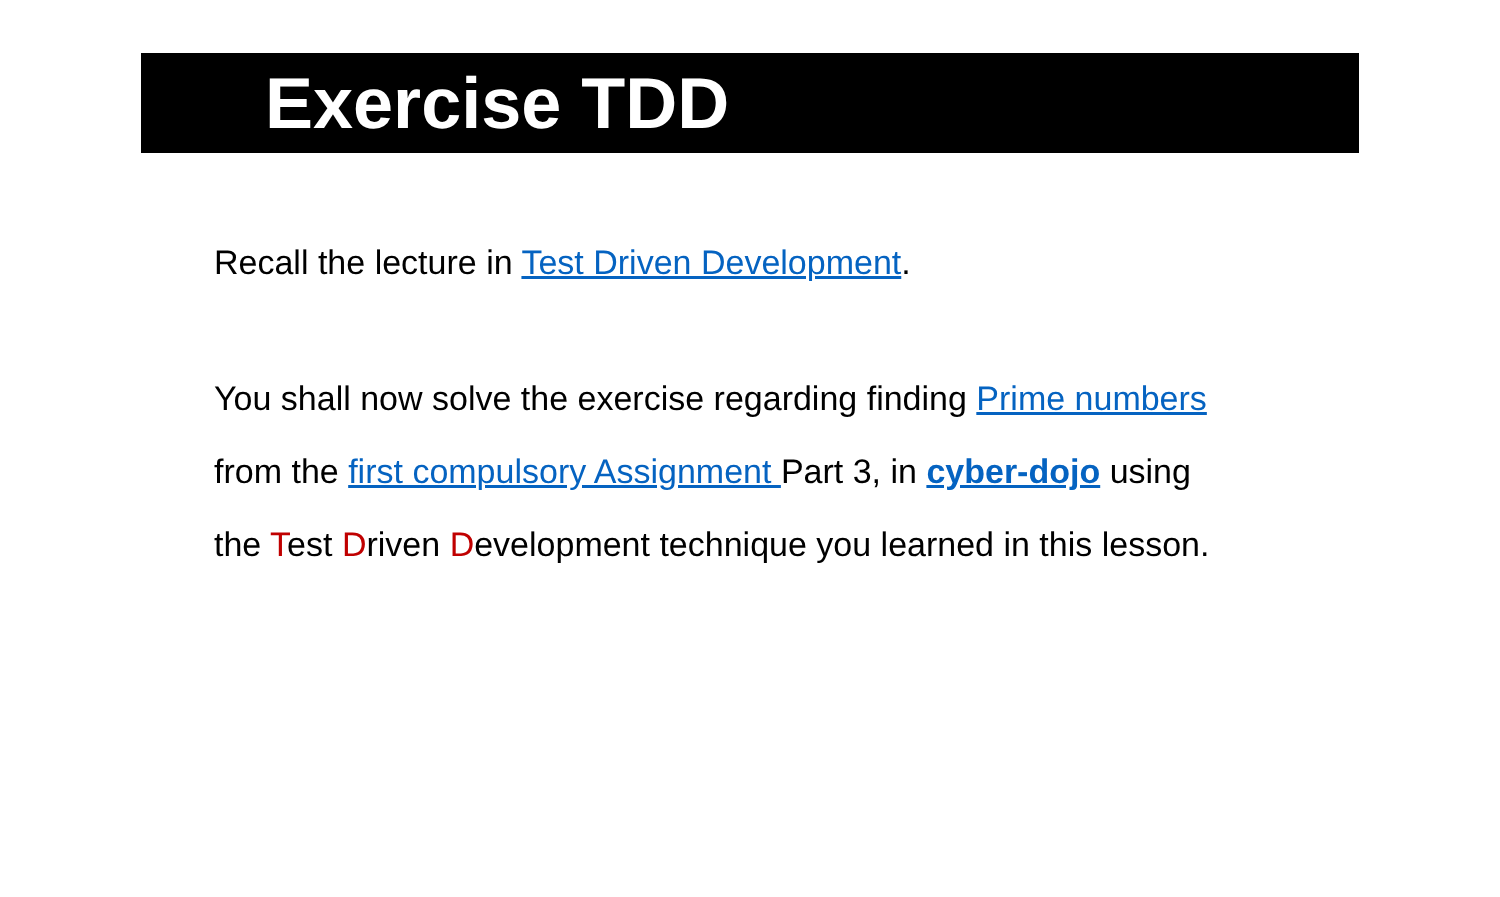Exercise TDD
Recall the lecture in Test Driven Development.
You shall now solve the exercise regarding finding Prime numbers
from the first compulsory Assignment Part 3, in cyber-dojo using
the Test Driven Development technique you learned in this lesson.